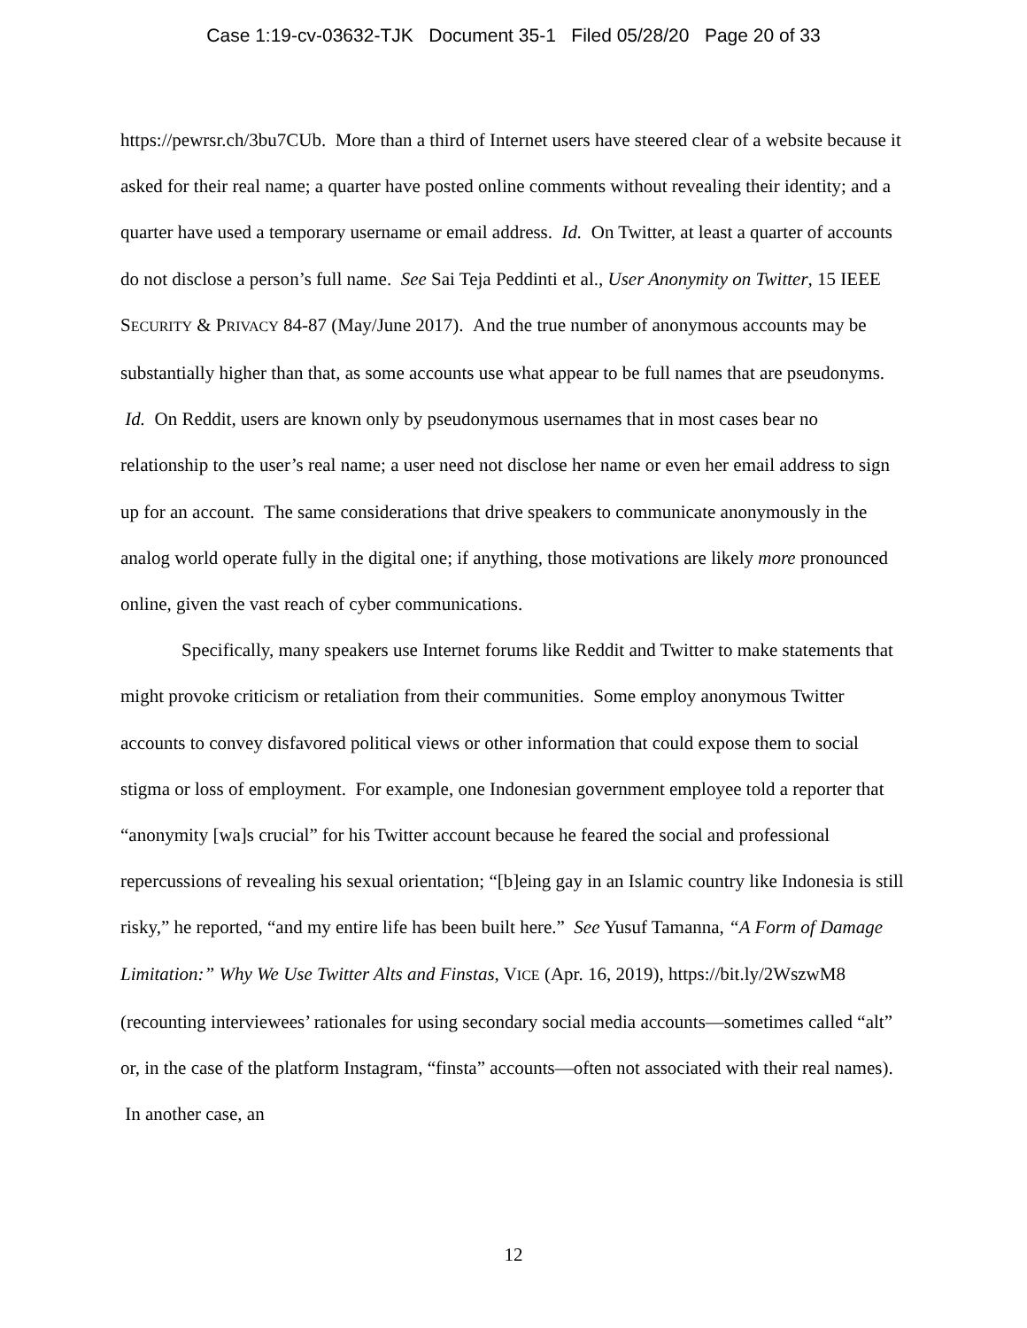Case 1:19-cv-03632-TJK Document 35-1 Filed 05/28/20 Page 20 of 33
https://pewrsr.ch/3bu7CUb. More than a third of Internet users have steered clear of a website because it asked for their real name; a quarter have posted online comments without revealing their identity; and a quarter have used a temporary username or email address. Id. On Twitter, at least a quarter of accounts do not disclose a person’s full name. See Sai Teja Peddinti et al., User Anonymity on Twitter, 15 IEEE SECURITY & PRIVACY 84-87 (May/June 2017). And the true number of anonymous accounts may be substantially higher than that, as some accounts use what appear to be full names that are pseudonyms. Id. On Reddit, users are known only by pseudonymous usernames that in most cases bear no relationship to the user’s real name; a user need not disclose her name or even her email address to sign up for an account. The same considerations that drive speakers to communicate anonymously in the analog world operate fully in the digital one; if anything, those motivations are likely more pronounced online, given the vast reach of cyber communications.
Specifically, many speakers use Internet forums like Reddit and Twitter to make statements that might provoke criticism or retaliation from their communities. Some employ anonymous Twitter accounts to convey disfavored political views or other information that could expose them to social stigma or loss of employment. For example, one Indonesian government employee told a reporter that “anonymity [wa]s crucial” for his Twitter account because he feared the social and professional repercussions of revealing his sexual orientation; “[b]eing gay in an Islamic country like Indonesia is still risky,” he reported, “and my entire life has been built here.” See Yusuf Tamanna, “A Form of Damage Limitation:” Why We Use Twitter Alts and Finstas, VICE (Apr. 16, 2019), https://bit.ly/2WszwM8 (recounting interviewees’ rationales for using secondary social media accounts—sometimes called “alt” or, in the case of the platform Instagram, “finsta” accounts—often not associated with their real names). In another case, an
12